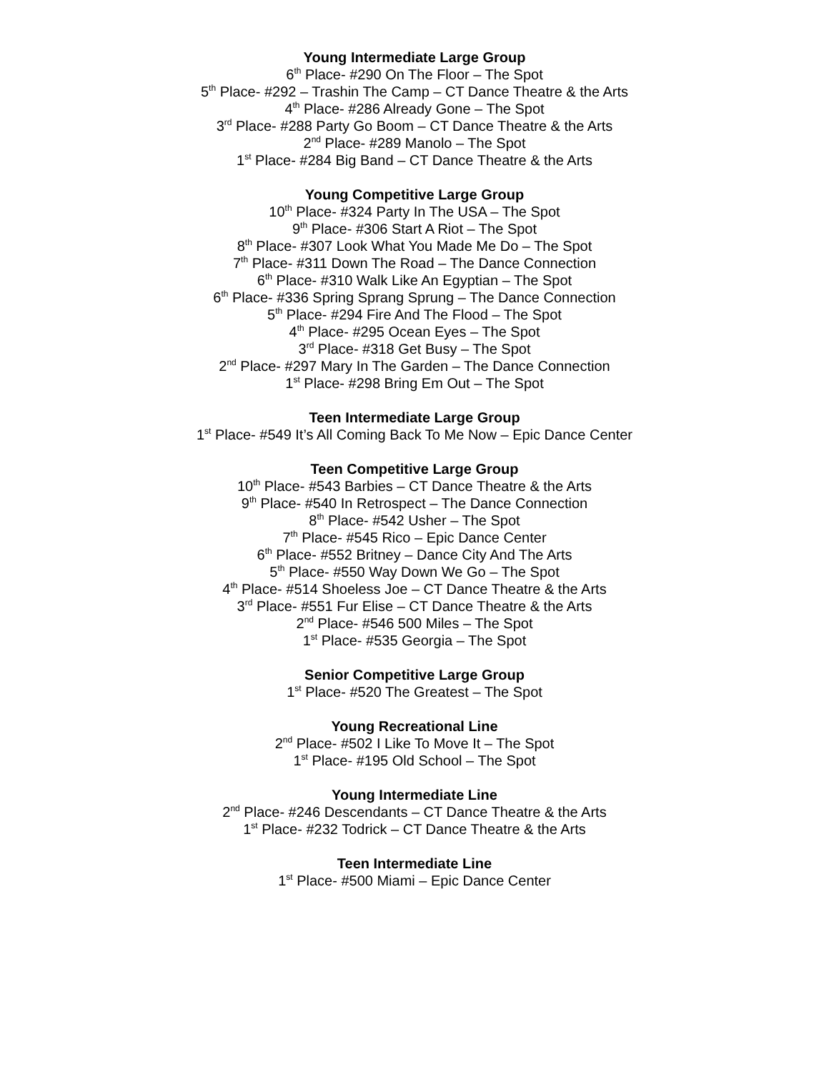Young Intermediate Large Group
6<sup>th</sup> Place- #290 On The Floor – The Spot
5<sup>th</sup> Place- #292 – Trashin The Camp – CT Dance Theatre & the Arts
4<sup>th</sup> Place- #286 Already Gone – The Spot
3<sup>rd</sup> Place- #288 Party Go Boom – CT Dance Theatre & the Arts
2<sup>nd</sup> Place- #289 Manolo – The Spot
1<sup>st</sup> Place- #284 Big Band – CT Dance Theatre & the Arts
Young Competitive Large Group
10<sup>th</sup> Place- #324 Party In The USA – The Spot
9<sup>th</sup> Place- #306 Start A Riot – The Spot
8<sup>th</sup> Place- #307 Look What You Made Me Do – The Spot
7<sup>th</sup> Place- #311 Down The Road – The Dance Connection
6<sup>th</sup> Place- #310 Walk Like An Egyptian – The Spot
6<sup>th</sup> Place- #336 Spring Sprang Sprung – The Dance Connection
5<sup>th</sup> Place- #294 Fire And The Flood – The Spot
4<sup>th</sup> Place- #295 Ocean Eyes – The Spot
3<sup>rd</sup> Place- #318 Get Busy – The Spot
2<sup>nd</sup> Place- #297 Mary In The Garden – The Dance Connection
1<sup>st</sup> Place- #298 Bring Em Out – The Spot
Teen Intermediate Large Group
1<sup>st</sup> Place- #549 It’s All Coming Back To Me Now – Epic Dance Center
Teen Competitive Large Group
10<sup>th</sup> Place- #543 Barbies – CT Dance Theatre & the Arts
9<sup>th</sup> Place- #540 In Retrospect – The Dance Connection
8<sup>th</sup> Place- #542 Usher – The Spot
7<sup>th</sup> Place- #545 Rico – Epic Dance Center
6<sup>th</sup> Place- #552 Britney – Dance City And The Arts
5<sup>th</sup> Place- #550 Way Down We Go – The Spot
4<sup>th</sup> Place- #514 Shoeless Joe – CT Dance Theatre & the Arts
3<sup>rd</sup> Place- #551 Fur Elise – CT Dance Theatre & the Arts
2<sup>nd</sup> Place- #546 500 Miles – The Spot
1<sup>st</sup> Place- #535 Georgia – The Spot
Senior Competitive Large Group
1<sup>st</sup> Place- #520 The Greatest – The Spot
Young Recreational Line
2<sup>nd</sup> Place- #502 I Like To Move It – The Spot
1<sup>st</sup> Place- #195 Old School – The Spot
Young Intermediate Line
2<sup>nd</sup> Place- #246 Descendants – CT Dance Theatre & the Arts
1<sup>st</sup> Place- #232 Todrick – CT Dance Theatre & the Arts
Teen Intermediate Line
1<sup>st</sup> Place- #500 Miami – Epic Dance Center